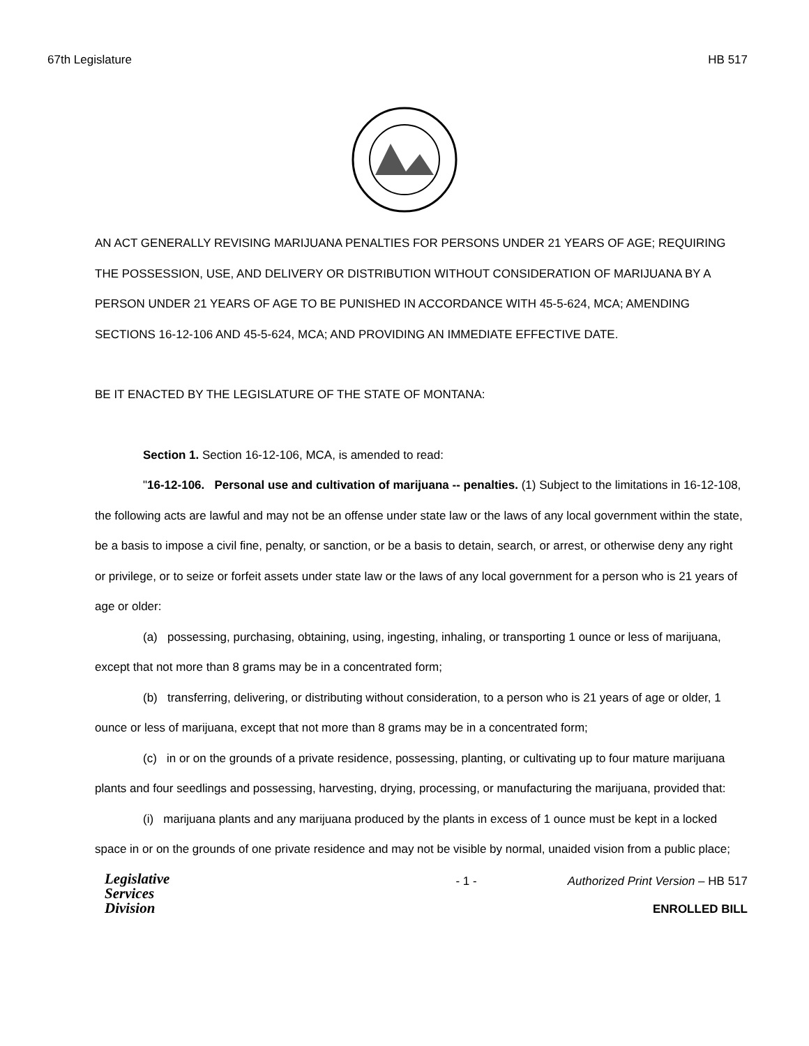67th Legislature HB 517
AN ACT GENERALLY REVISING MARIJUANA PENALTIES FOR PERSONS UNDER 21 YEARS OF AGE; REQUIRING THE POSSESSION, USE, AND DELIVERY OR DISTRIBUTION WITHOUT CONSIDERATION OF MARIJUANA BY A PERSON UNDER 21 YEARS OF AGE TO BE PUNISHED IN ACCORDANCE WITH 45-5-624, MCA; AMENDING SECTIONS 16-12-106 AND 45-5-624, MCA; AND PROVIDING AN IMMEDIATE EFFECTIVE DATE.
BE IT ENACTED BY THE LEGISLATURE OF THE STATE OF MONTANA:
Section 1. Section 16-12-106, MCA, is amended to read:
"16-12-106. Personal use and cultivation of marijuana -- penalties. (1) Subject to the limitations in 16-12-108, the following acts are lawful and may not be an offense under state law or the laws of any local government within the state, be a basis to impose a civil fine, penalty, or sanction, or be a basis to detain, search, or arrest, or otherwise deny any right or privilege, or to seize or forfeit assets under state law or the laws of any local government for a person who is 21 years of age or older:
(a) possessing, purchasing, obtaining, using, ingesting, inhaling, or transporting 1 ounce or less of marijuana, except that not more than 8 grams may be in a concentrated form;
(b) transferring, delivering, or distributing without consideration, to a person who is 21 years of age or older, 1 ounce or less of marijuana, except that not more than 8 grams may be in a concentrated form;
(c) in or on the grounds of a private residence, possessing, planting, or cultivating up to four mature marijuana plants and four seedlings and possessing, harvesting, drying, processing, or manufacturing the marijuana, provided that:
(i) marijuana plants and any marijuana produced by the plants in excess of 1 ounce must be kept in a locked space in or on the grounds of one private residence and may not be visible by normal, unaided vision from a public place;
Legislative
Services
Division
- 1 - Authorized Print Version – HB 517
ENROLLED BILL